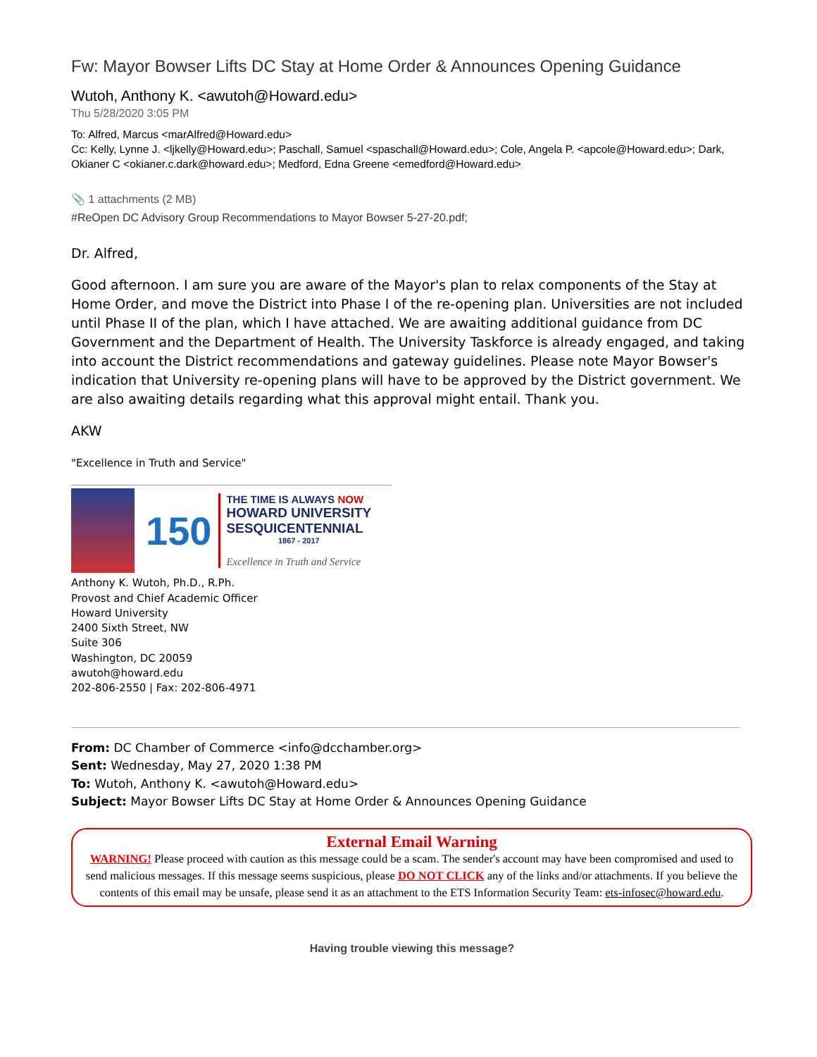Fw: Mayor Bowser Lifts DC Stay at Home Order & Announces Opening Guidance
Wutoh, Anthony K. <awutoh@Howard.edu>
Thu 5/28/2020 3:05 PM
To: Alfred, Marcus <marAlfred@Howard.edu>
Cc: Kelly, Lynne J. <ljkelly@Howard.edu>; Paschall, Samuel <spaschall@Howard.edu>; Cole, Angela P. <apcole@Howard.edu>; Dark, Okianer C <okianer.c.dark@howard.edu>; Medford, Edna Greene <emedford@Howard.edu>
📎 1 attachments (2 MB)
#ReOpen DC Advisory Group Recommendations to Mayor Bowser 5-27-20.pdf;
Dr. Alfred,
Good afternoon. I am sure you are aware of the Mayor's plan to relax components of the Stay at Home Order, and move the District into Phase I of the re-opening plan. Universities are not included until Phase II of the plan, which I have attached. We are awaiting additional guidance from DC Government and the Department of Health. The University Taskforce is already engaged, and taking into account the District recommendations and gateway guidelines. Please note Mayor Bowser's indication that University re-opening plans will have to be approved by the District government. We are also awaiting details regarding what this approval might entail. Thank you.
AKW
"Excellence in Truth and Service"
150
THE TIME IS ALWAYS NOW
HOWARD UNIVERSITY
SESQUICENTENNIAL
1867 - 2017
Excellence in Truth and Service
Anthony K. Wutoh, Ph.D., R.Ph.
Provost and Chief Academic Officer
Howard University
2400 Sixth Street, NW
Suite 306
Washington, DC 20059
awutoh@howard.edu
202-806-2550 | Fax: 202-806-4971
From: DC Chamber of Commerce <info@dcchamber.org>
Sent: Wednesday, May 27, 2020 1:38 PM
To: Wutoh, Anthony K. <awutoh@Howard.edu>
Subject: Mayor Bowser Lifts DC Stay at Home Order & Announces Opening Guidance
External Email Warning
WARNING! Please proceed with caution as this message could be a scam. The sender's account may have been compromised and used to send malicious messages. If this message seems suspicious, please DO NOT CLICK any of the links and/or attachments. If you believe the contents of this email may be unsafe, please send it as an attachment to the ETS Information Security Team: ets-infosec@howard.edu.
Having trouble viewing this message?